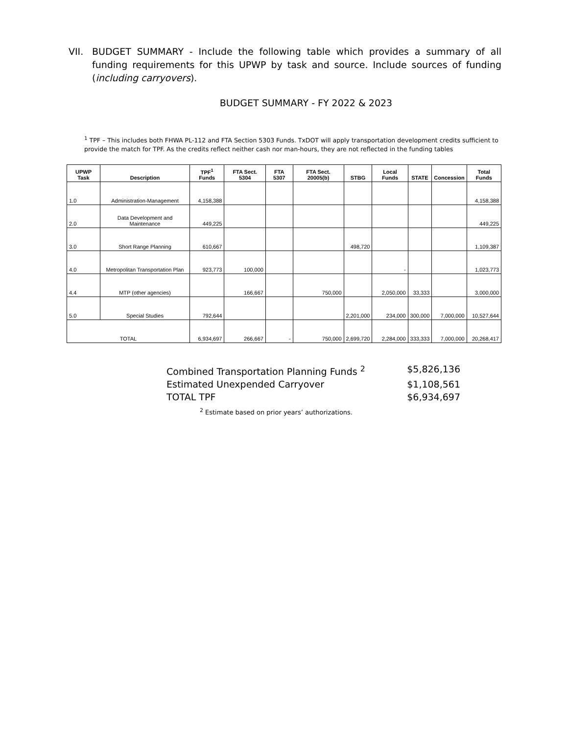VII. BUDGET SUMMARY - Include the following table which provides a summary of all funding requirements for this UPWP by task and source. Include sources of funding (including carryovers).
BUDGET SUMMARY - FY 2022 & 2023
<sup>1</sup> TPF – This includes both FHWA PL-112 and FTA Section 5303 Funds. TxDOT will apply transportation development credits sufficient to provide the match for TPF. As the credits reflect neither cash nor man-hours, they are not reflected in the funding tables
| UPWP Task | Description | TPF<sup>1</sup> Funds | FTA Sect. 5304 | FTA 5307 | FTA Sect. 20005(b) | STBG | Local Funds | STATE | Concession | Total Funds |
| --- | --- | --- | --- | --- | --- | --- | --- | --- | --- | --- |
| 1.0 | Administration-Management | 4,158,388 | | | | | | | | 4,158,388 |
| 2.0 | Data Development and Maintenance | 449,225 | | | | | | | | 449,225 |
| 3.0 | Short Range Planning | 610,667 | | | | 498,720 | | | | 1,109,387 |
| 4.0 | Metropolitan Transportation Plan | 923,773 | 100,000 | | | | - | | | 1,023,773 |
| 4.4 | MTP (other agencies) | | 166,667 | | 750,000 | | 2,050,000 | 33,333 | | 3,000,000 |
| 5.0 | Special Studies | 792,644 | | | | 2,201,000 | 234,000 | 300,000 | 7,000,000 | 10,527,644 |
| TOTAL | | 6,934,697 | 266,667 | - | 750,000 | 2,699,720 | 2,284,000 | 333,333 | 7,000,000 | 20,268,417 |
Combined Transportation Planning Funds <sup>2</sup> $5,826,136
Estimated Unexpended Carryover $1,108,561
TOTAL TPF $6,934,697
<sup>2</sup> Estimate based on prior years’ authorizations.